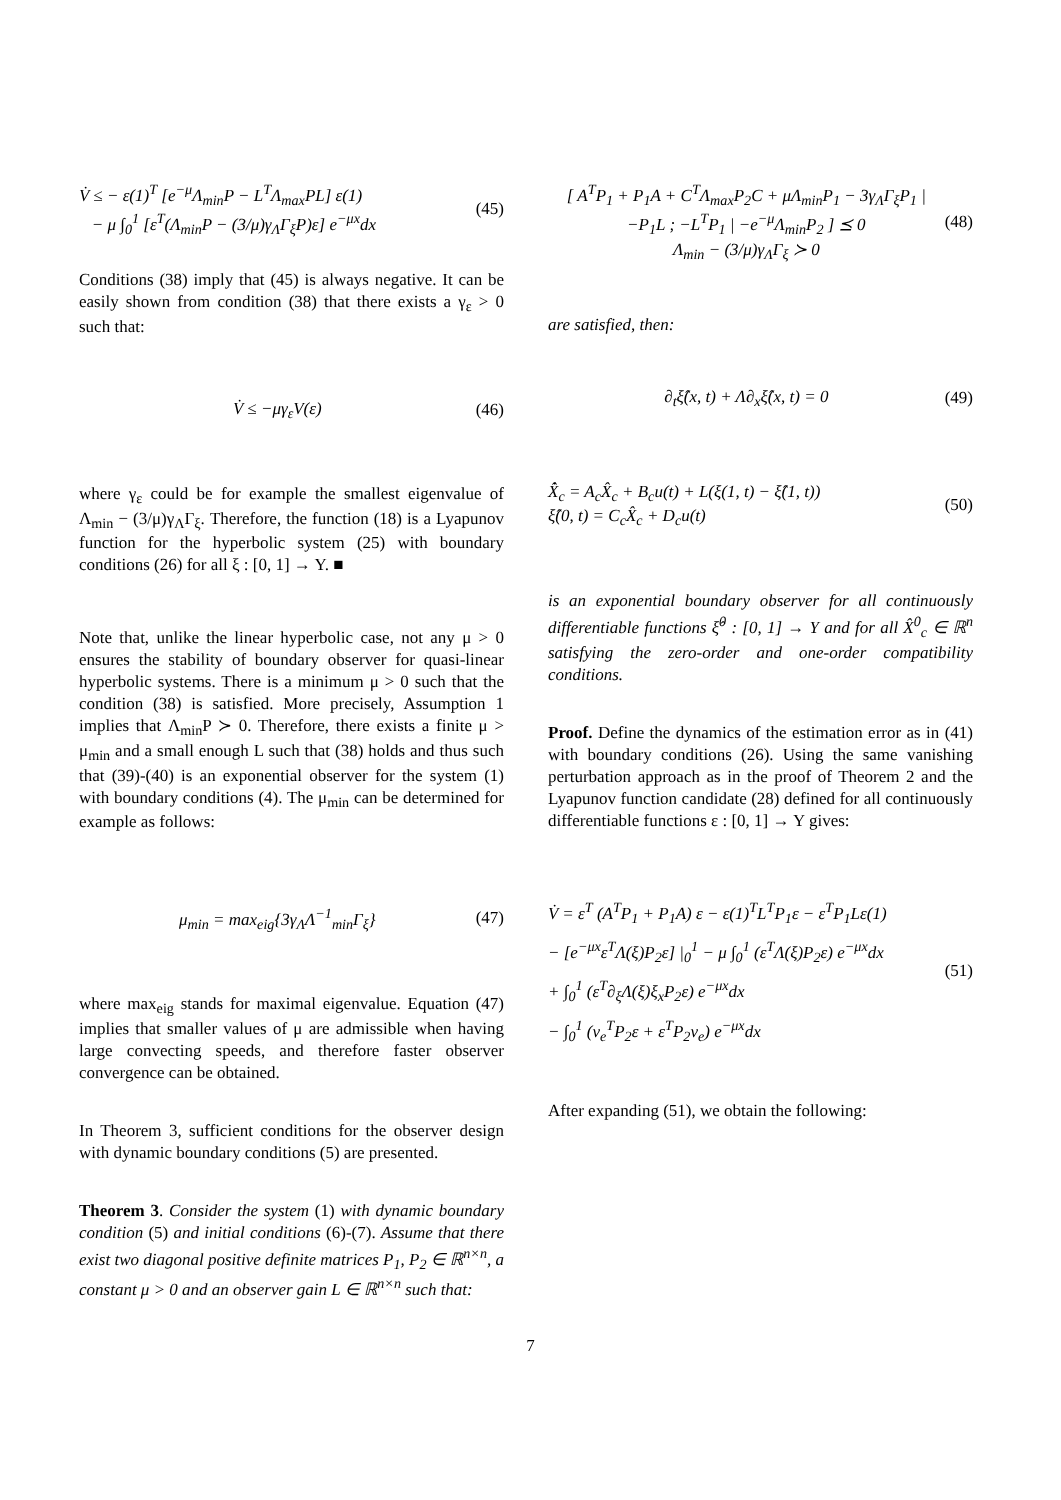V̇ ≤ − ε(1)<sup>T</sup> [e<sup>−μ</sup>Λ<sub>min</sub>P − L<sup>T</sup>Λ<sub>max</sub>PL] ε(1)
− μ ∫<sub>0</sub><sup>1</sup> [ε<sup>T</sup>(Λ<sub>min</sub>P − (3/μ)γ<sub>Λ</sub>Γ<sub>ξ</sub>P)ε] e<sup>−μx</sup>dx
(45)
Conditions (38) imply that (45) is always negative. It can be easily shown from condition (38) that there exists a γ<sub>ε</sub> > 0 such that:
V̇ ≤ −μγ<sub>ε</sub>V(ε) (46)
where γ<sub>ε</sub> could be for example the smallest eigenvalue of Λ<sub>min</sub> − (3/μ)γ<sub>Λ</sub>Γ<sub>ξ</sub>. Therefore, the function (18) is a Lyapunov function for the hyperbolic system (25) with boundary conditions (26) for all ξ : [0, 1] → Υ. ■
Note that, unlike the linear hyperbolic case, not any μ > 0 ensures the stability of boundary observer for quasi-linear hyperbolic systems. There is a minimum μ > 0 such that the condition (38) is satisfied. More precisely, Assumption 1 implies that Λ<sub>min</sub>P ≻ 0. Therefore, there exists a finite μ > μ<sub>min</sub> and a small enough L such that (38) holds and thus such that (39)-(40) is an exponential observer for the system (1) with boundary conditions (4). The μ<sub>min</sub> can be determined for example as follows:
μ<sub>min</sub> = max<sub>eig</sub>{3γ<sub>Λ</sub>Λ<sup>−1</sup><sub>min</sub>Γ<sub>ξ</sub>} (47)
where max<sub>eig</sub> stands for maximal eigenvalue. Equation (47) implies that smaller values of μ are admissible when having large convecting speeds, and therefore faster observer convergence can be obtained.
In Theorem 3, sufficient conditions for the observer design with dynamic boundary conditions (5) are presented.
Theorem 3. Consider the system (1) with dynamic boundary condition (5) and initial conditions (6)-(7). Assume that there exist two diagonal positive definite matrices P<sub>1</sub>, P<sub>2</sub> ∈ ℝ<sup>n×n</sup>, a constant μ > 0 and an observer gain L ∈ ℝ<sup>n×n</sup> such that:
[ A<sup>T</sup>P<sub>1</sub> + P<sub>1</sub>A + C<sup>T</sup>Λ<sub>max</sub>P<sub>2</sub>C + μΛ<sub>min</sub>P<sub>1</sub> − 3γ<sub>Λ</sub>Γ<sub>ξ</sub>P<sub>1</sub> | −P<sub>1</sub>L ; −L<sup>T</sup>P<sub>1</sub> | −e<sup>−μ</sup>Λ<sub>min</sub>P<sub>2</sub> ] ⪯ 0
Λ<sub>min</sub> − (3/μ)γ<sub>Λ</sub>Γ<sub>ξ</sub> ≻ 0
(48)
are satisfied, then:
∂<sub>t</sub>ξ̂(x, t) + Λ∂<sub>x</sub>ξ̂(x, t) = 0 (49)
X̂̇<sub>c</sub> = A<sub>c</sub>X̂<sub>c</sub> + B<sub>c</sub>u(t) + L(ξ(1, t) − ξ̂(1, t))
ξ̂(0, t) = C<sub>c</sub>X̂<sub>c</sub> + D<sub>c</sub>u(t)
(50)
is an exponential boundary observer for all continuously differentiable functions ξ̂<sup>0</sup> : [0, 1] → Υ and for all X̂<sup>0</sup><sub>c</sub> ∈ ℝ<sup>n</sup> satisfying the zero-order and one-order compatibility conditions.
Proof. Define the dynamics of the estimation error as in (41) with boundary conditions (26). Using the same vanishing perturbation approach as in the proof of Theorem 2 and the Lyapunov function candidate (28) defined for all continuously differentiable functions ε : [0, 1] → Υ gives:
V̇ = ε<sup>T</sup> (A<sup>T</sup>P<sub>1</sub> + P<sub>1</sub>A) ε − ε(1)<sup>T</sup>L<sup>T</sup>P<sub>1</sub>ε − ε<sup>T</sup>P<sub>1</sub>Lε(1)
− [e<sup>−μx</sup>ε<sup>T</sup>Λ(ξ)P<sub>2</sub>ε] |<sub>0</sub><sup>1</sup> − μ ∫<sub>0</sub><sup>1</sup> (ε<sup>T</sup>Λ(ξ)P<sub>2</sub>ε) e<sup>−μx</sup>dx
+ ∫<sub>0</sub><sup>1</sup> (ε<sup>T</sup>∂<sub>ξ</sub>Λ(ξ)ξ<sub>x</sub>P<sub>2</sub>ε) e<sup>−μx</sup>dx
− ∫<sub>0</sub><sup>1</sup> (v<sub>e</sub><sup>T</sup>P<sub>2</sub>ε + ε<sup>T</sup>P<sub>2</sub>v<sub>e</sub>) e<sup>−μx</sup>dx
(51)
After expanding (51), we obtain the following:
7